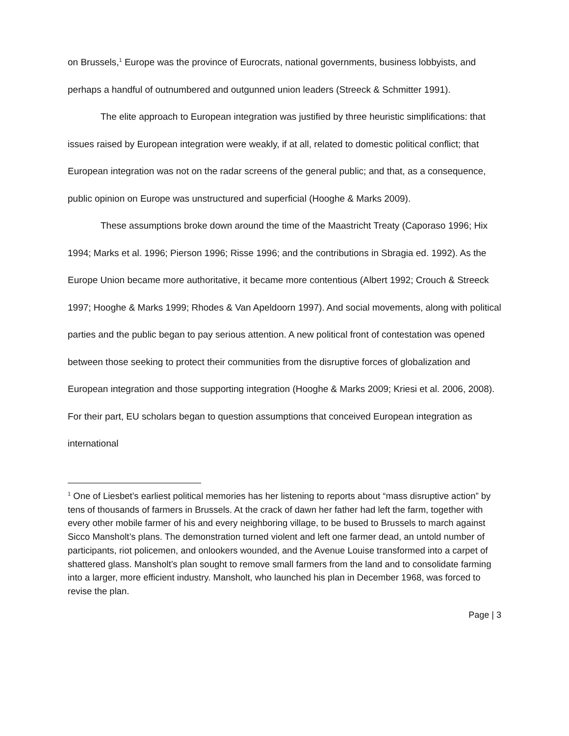on Brussels,<sup>1</sup> Europe was the province of Eurocrats, national governments, business lobbyists, and perhaps a handful of outnumbered and outgunned union leaders (Streeck & Schmitter 1991).
The elite approach to European integration was justified by three heuristic simplifications: that issues raised by European integration were weakly, if at all, related to domestic political conflict; that European integration was not on the radar screens of the general public; and that, as a consequence, public opinion on Europe was unstructured and superficial (Hooghe & Marks 2009).
These assumptions broke down around the time of the Maastricht Treaty (Caporaso 1996; Hix 1994; Marks et al. 1996; Pierson 1996; Risse 1996; and the contributions in Sbragia ed. 1992). As the Europe Union became more authoritative, it became more contentious (Albert 1992; Crouch & Streeck 1997; Hooghe & Marks 1999; Rhodes & Van Apeldoorn 1997). And social movements, along with political parties and the public began to pay serious attention. A new political front of contestation was opened between those seeking to protect their communities from the disruptive forces of globalization and European integration and those supporting integration (Hooghe & Marks 2009; Kriesi et al. 2006, 2008). For their part, EU scholars began to question assumptions that conceived European integration as international
<sup>1</sup> One of Liesbet’s earliest political memories has her listening to reports about “mass disruptive action” by tens of thousands of farmers in Brussels. At the crack of dawn her father had left the farm, together with every other mobile farmer of his and every neighboring village, to be bused to Brussels to march against Sicco Mansholt’s plans. The demonstration turned violent and left one farmer dead, an untold number of participants, riot policemen, and onlookers wounded, and the Avenue Louise transformed into a carpet of shattered glass. Mansholt’s plan sought to remove small farmers from the land and to consolidate farming into a larger, more efficient industry. Mansholt, who launched his plan in December 1968, was forced to revise the plan.
Page | 3